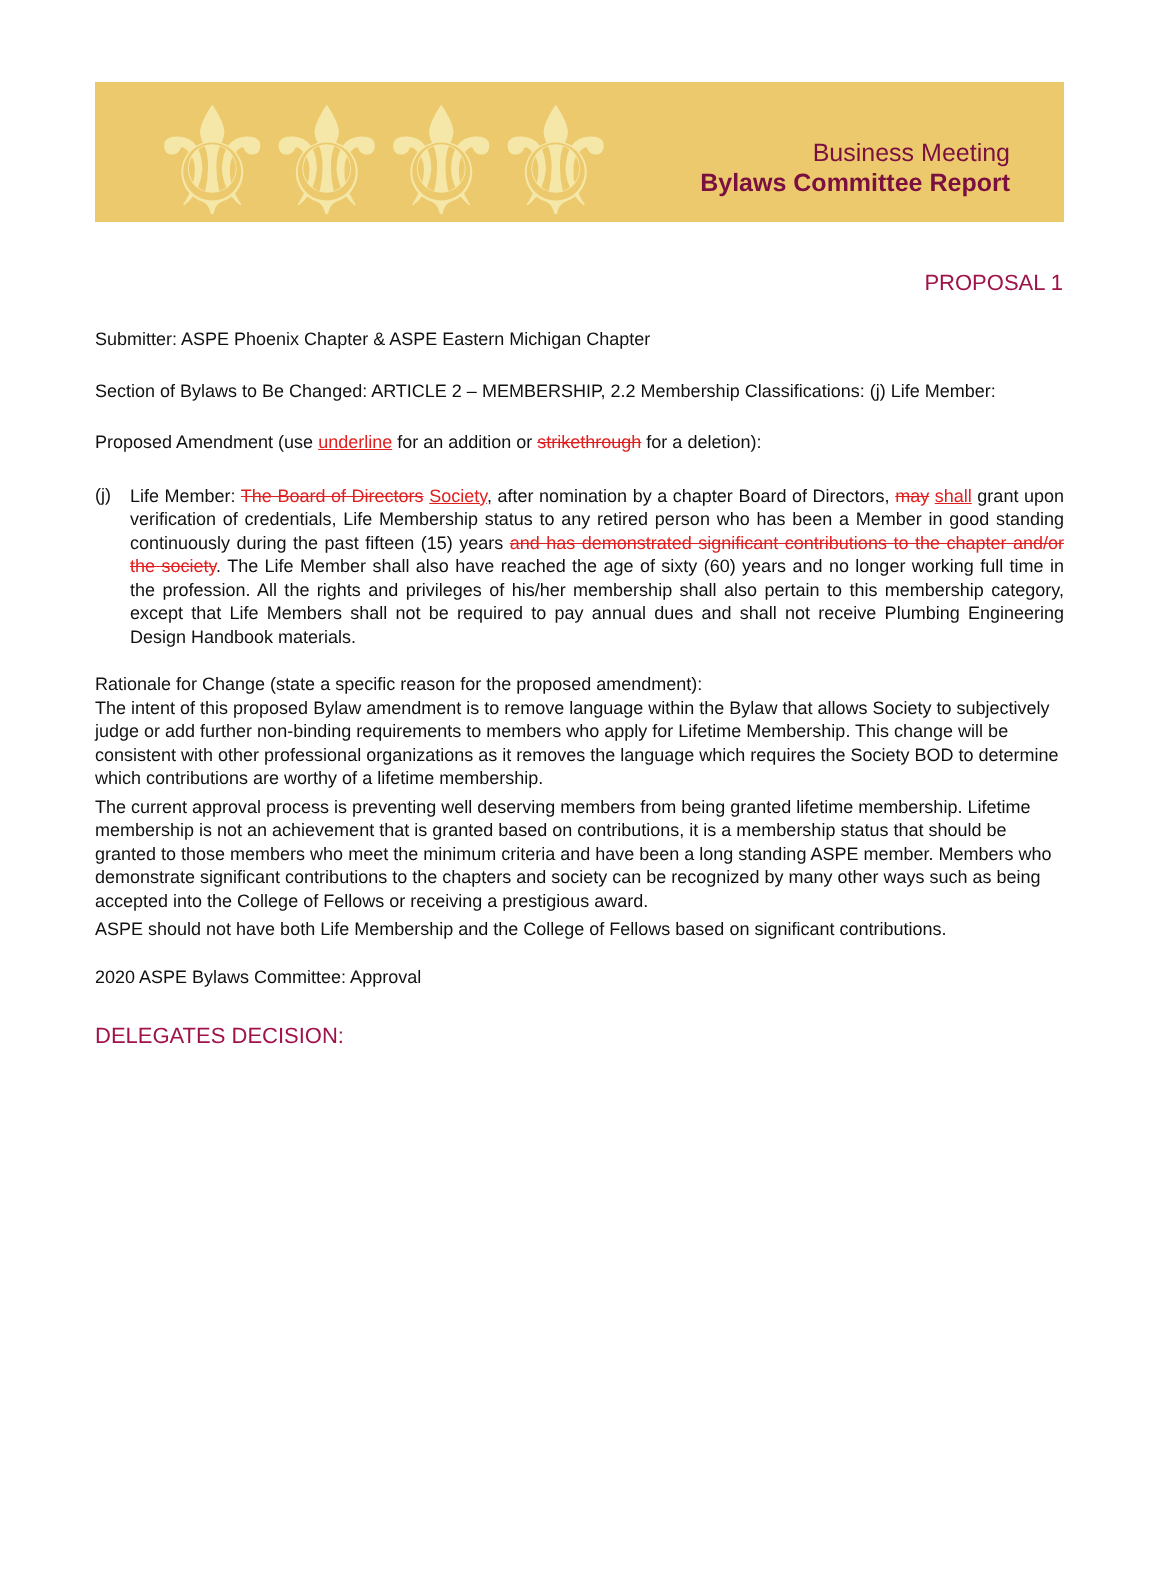⚜⚜⚜⚜
Business Meeting
Bylaws Committee Report
PROPOSAL 1
Submitter: ASPE Phoenix Chapter & ASPE Eastern Michigan Chapter
Section of Bylaws to Be Changed: ARTICLE 2 – MEMBERSHIP, 2.2 Membership Classifications: (j) Life Member:
Proposed Amendment (use underline for an addition or strikethrough for a deletion):
(j)
Life Member: The Board of Directors Society, after nomination by a chapter Board of Directors, may shall grant upon verification of credentials, Life Membership status to any retired person who has been a Member in good standing continuously during the past fifteen (15) years and has demonstrated significant contributions to the chapter and/or the society. The Life Member shall also have reached the age of sixty (60) years and no longer working full time in the profession. All the rights and privileges of his/her membership shall also pertain to this membership category, except that Life Members shall not be required to pay annual dues and shall not receive Plumbing Engineering Design Handbook materials.
Rationale for Change (state a specific reason for the proposed amendment):
The intent of this proposed Bylaw amendment is to remove language within the Bylaw that allows Society to subjectively judge or add further non-binding requirements to members who apply for Lifetime Membership. This change will be consistent with other professional organizations as it removes the language which requires the Society BOD to determine which contributions are worthy of a lifetime membership.
The current approval process is preventing well deserving members from being granted lifetime membership. Lifetime membership is not an achievement that is granted based on contributions, it is a membership status that should be granted to those members who meet the minimum criteria and have been a long standing ASPE member. Members who demonstrate significant contributions to the chapters and society can be recognized by many other ways such as being accepted into the College of Fellows or receiving a prestigious award.
ASPE should not have both Life Membership and the College of Fellows based on significant contributions.
2020 ASPE Bylaws Committee: Approval
DELEGATES DECISION: